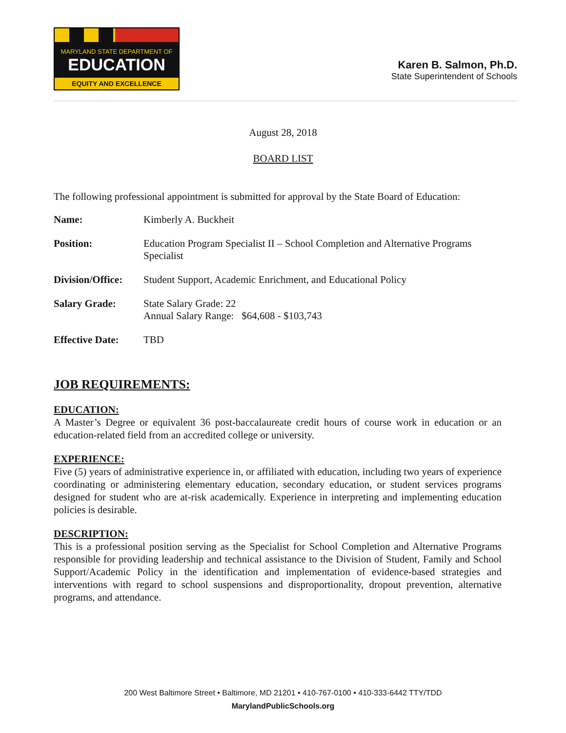MARYLAND STATE DEPARTMENT OF
EDUCATION
EQUITY AND EXCELLENCE
Karen B. Salmon, Ph.D.
State Superintendent of Schools
August 28, 2018
BOARD LIST
The following professional appointment is submitted for approval by the State Board of Education:
| Name: | Kimberly A. Buckheit |
| Position: | Education Program Specialist II – School Completion and Alternative Programs Specialist |
| Division/Office: | Student Support, Academic Enrichment, and Educational Policy |
| Salary Grade: | State Salary Grade: 22 Annual Salary Range: $64,608 - $103,743 |
| Effective Date: | TBD |
JOB REQUIREMENTS:
EDUCATION:
A Master’s Degree or equivalent 36 post-baccalaureate credit hours of course work in education or an education-related field from an accredited college or university.
EXPERIENCE:
Five (5) years of administrative experience in, or affiliated with education, including two years of experience coordinating or administering elementary education, secondary education, or student services programs designed for student who are at-risk academically. Experience in interpreting and implementing education policies is desirable.
DESCRIPTION:
This is a professional position serving as the Specialist for School Completion and Alternative Programs responsible for providing leadership and technical assistance to the Division of Student, Family and School Support/Academic Policy in the identification and implementation of evidence-based strategies and interventions with regard to school suspensions and disproportionality, dropout prevention, alternative programs, and attendance.
200 West Baltimore Street • Baltimore, MD 21201 • 410-767-0100 • 410-333-6442 TTY/TDD
MarylandPublicSchools.org